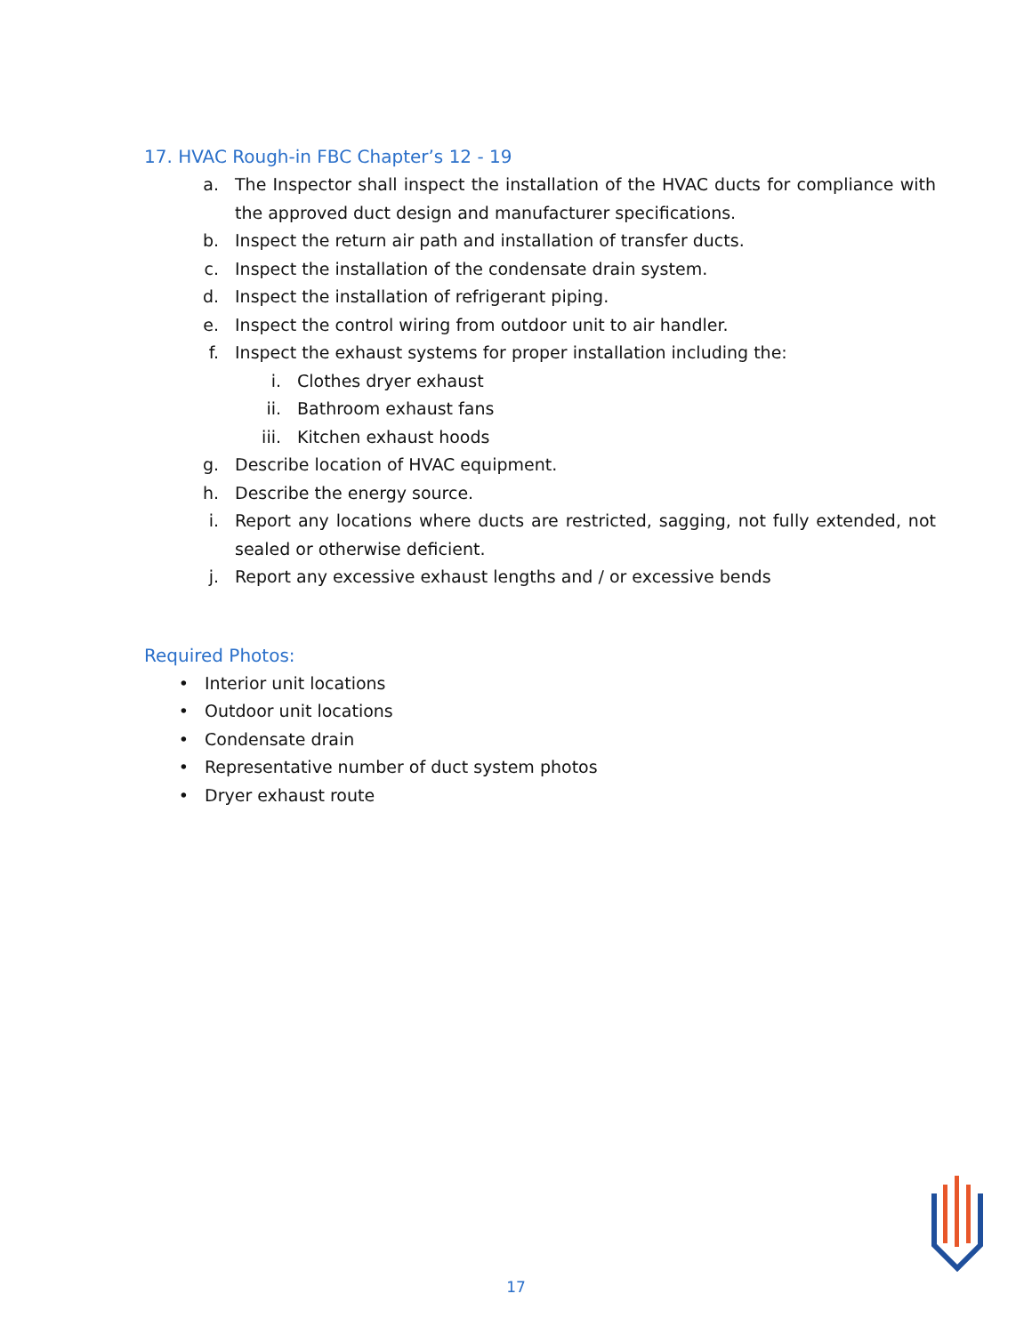17. HVAC Rough-in FBC Chapter’s 12 - 19
a. The Inspector shall inspect the installation of the HVAC ducts for compliance with the approved duct design and manufacturer specifications.
b. Inspect the return air path and installation of transfer ducts.
c. Inspect the installation of the condensate drain system.
d. Inspect the installation of refrigerant piping.
e. Inspect the control wiring from outdoor unit to air handler.
f. Inspect the exhaust systems for proper installation including the:
i. Clothes dryer exhaust
ii. Bathroom exhaust fans
iii. Kitchen exhaust hoods
g. Describe location of HVAC equipment.
h. Describe the energy source.
i. Report any locations where ducts are restricted, sagging, not fully extended, not sealed or otherwise deficient.
j. Report any excessive exhaust lengths and / or excessive bends
Required Photos:
• Interior unit locations
• Outdoor unit locations
• Condensate drain
• Representative number of duct system photos
• Dryer exhaust route
17